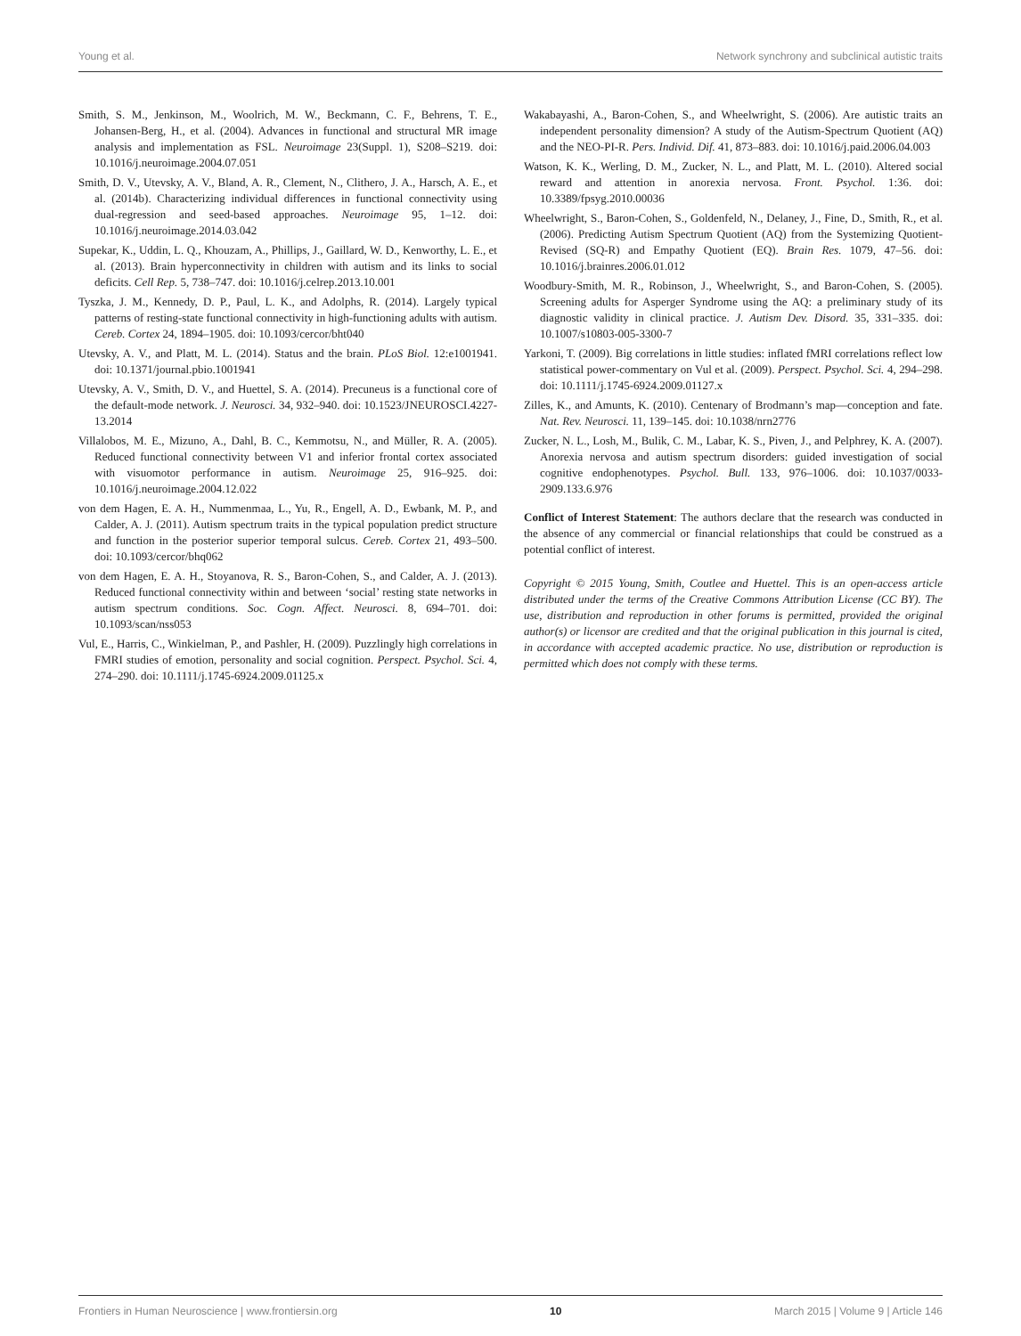Young et al. Network synchrony and subclinical autistic traits
Smith, S. M., Jenkinson, M., Woolrich, M. W., Beckmann, C. F., Behrens, T. E., Johansen-Berg, H., et al. (2004). Advances in functional and structural MR image analysis and implementation as FSL. Neuroimage 23(Suppl. 1), S208–S219. doi: 10.1016/j.neuroimage.2004.07.051
Smith, D. V., Utevsky, A. V., Bland, A. R., Clement, N., Clithero, J. A., Harsch, A. E., et al. (2014b). Characterizing individual differences in functional connectivity using dual-regression and seed-based approaches. Neuroimage 95, 1–12. doi: 10.1016/j.neuroimage.2014.03.042
Supekar, K., Uddin, L. Q., Khouzam, A., Phillips, J., Gaillard, W. D., Kenworthy, L. E., et al. (2013). Brain hyperconnectivity in children with autism and its links to social deficits. Cell Rep. 5, 738–747. doi: 10.1016/j.celrep.2013.10.001
Tyszka, J. M., Kennedy, D. P., Paul, L. K., and Adolphs, R. (2014). Largely typical patterns of resting-state functional connectivity in high-functioning adults with autism. Cereb. Cortex 24, 1894–1905. doi: 10.1093/cercor/bht040
Utevsky, A. V., and Platt, M. L. (2014). Status and the brain. PLoS Biol. 12:e1001941. doi: 10.1371/journal.pbio.1001941
Utevsky, A. V., Smith, D. V., and Huettel, S. A. (2014). Precuneus is a functional core of the default-mode network. J. Neurosci. 34, 932–940. doi: 10.1523/JNEUROSCI.4227-13.2014
Villalobos, M. E., Mizuno, A., Dahl, B. C., Kemmotsu, N., and Müller, R. A. (2005). Reduced functional connectivity between V1 and inferior frontal cortex associated with visuomotor performance in autism. Neuroimage 25, 916–925. doi: 10.1016/j.neuroimage.2004.12.022
von dem Hagen, E. A. H., Nummenmaa, L., Yu, R., Engell, A. D., Ewbank, M. P., and Calder, A. J. (2011). Autism spectrum traits in the typical population predict structure and function in the posterior superior temporal sulcus. Cereb. Cortex 21, 493–500. doi: 10.1093/cercor/bhq062
von dem Hagen, E. A. H., Stoyanova, R. S., Baron-Cohen, S., and Calder, A. J. (2013). Reduced functional connectivity within and between ‘social’ resting state networks in autism spectrum conditions. Soc. Cogn. Affect. Neurosci. 8, 694–701. doi: 10.1093/scan/nss053
Vul, E., Harris, C., Winkielman, P., and Pashler, H. (2009). Puzzlingly high correlations in FMRI studies of emotion, personality and social cognition. Perspect. Psychol. Sci. 4, 274–290. doi: 10.1111/j.1745-6924.2009.01125.x
Wakabayashi, A., Baron-Cohen, S., and Wheelwright, S. (2006). Are autistic traits an independent personality dimension? A study of the Autism-Spectrum Quotient (AQ) and the NEO-PI-R. Pers. Individ. Dif. 41, 873–883. doi: 10.1016/j.paid.2006.04.003
Watson, K. K., Werling, D. M., Zucker, N. L., and Platt, M. L. (2010). Altered social reward and attention in anorexia nervosa. Front. Psychol. 1:36. doi: 10.3389/fpsyg.2010.00036
Wheelwright, S., Baron-Cohen, S., Goldenfeld, N., Delaney, J., Fine, D., Smith, R., et al. (2006). Predicting Autism Spectrum Quotient (AQ) from the Systemizing Quotient-Revised (SQ-R) and Empathy Quotient (EQ). Brain Res. 1079, 47–56. doi: 10.1016/j.brainres.2006.01.012
Woodbury-Smith, M. R., Robinson, J., Wheelwright, S., and Baron-Cohen, S. (2005). Screening adults for Asperger Syndrome using the AQ: a preliminary study of its diagnostic validity in clinical practice. J. Autism Dev. Disord. 35, 331–335. doi: 10.1007/s10803-005-3300-7
Yarkoni, T. (2009). Big correlations in little studies: inflated fMRI correlations reflect low statistical power-commentary on Vul et al. (2009). Perspect. Psychol. Sci. 4, 294–298. doi: 10.1111/j.1745-6924.2009.01127.x
Zilles, K., and Amunts, K. (2010). Centenary of Brodmann’s map—conception and fate. Nat. Rev. Neurosci. 11, 139–145. doi: 10.1038/nrn2776
Zucker, N. L., Losh, M., Bulik, C. M., Labar, K. S., Piven, J., and Pelphrey, K. A. (2007). Anorexia nervosa and autism spectrum disorders: guided investigation of social cognitive endophenotypes. Psychol. Bull. 133, 976–1006. doi: 10.1037/0033-2909.133.6.976
Conflict of Interest Statement: The authors declare that the research was conducted in the absence of any commercial or financial relationships that could be construed as a potential conflict of interest.
Copyright © 2015 Young, Smith, Coutlee and Huettel. This is an open-access article distributed under the terms of the Creative Commons Attribution License (CC BY). The use, distribution and reproduction in other forums is permitted, provided the original author(s) or licensor are credited and that the original publication in this journal is cited, in accordance with accepted academic practice. No use, distribution or reproduction is permitted which does not comply with these terms.
Frontiers in Human Neuroscience | www.frontiersin.org 10 March 2015 | Volume 9 | Article 146